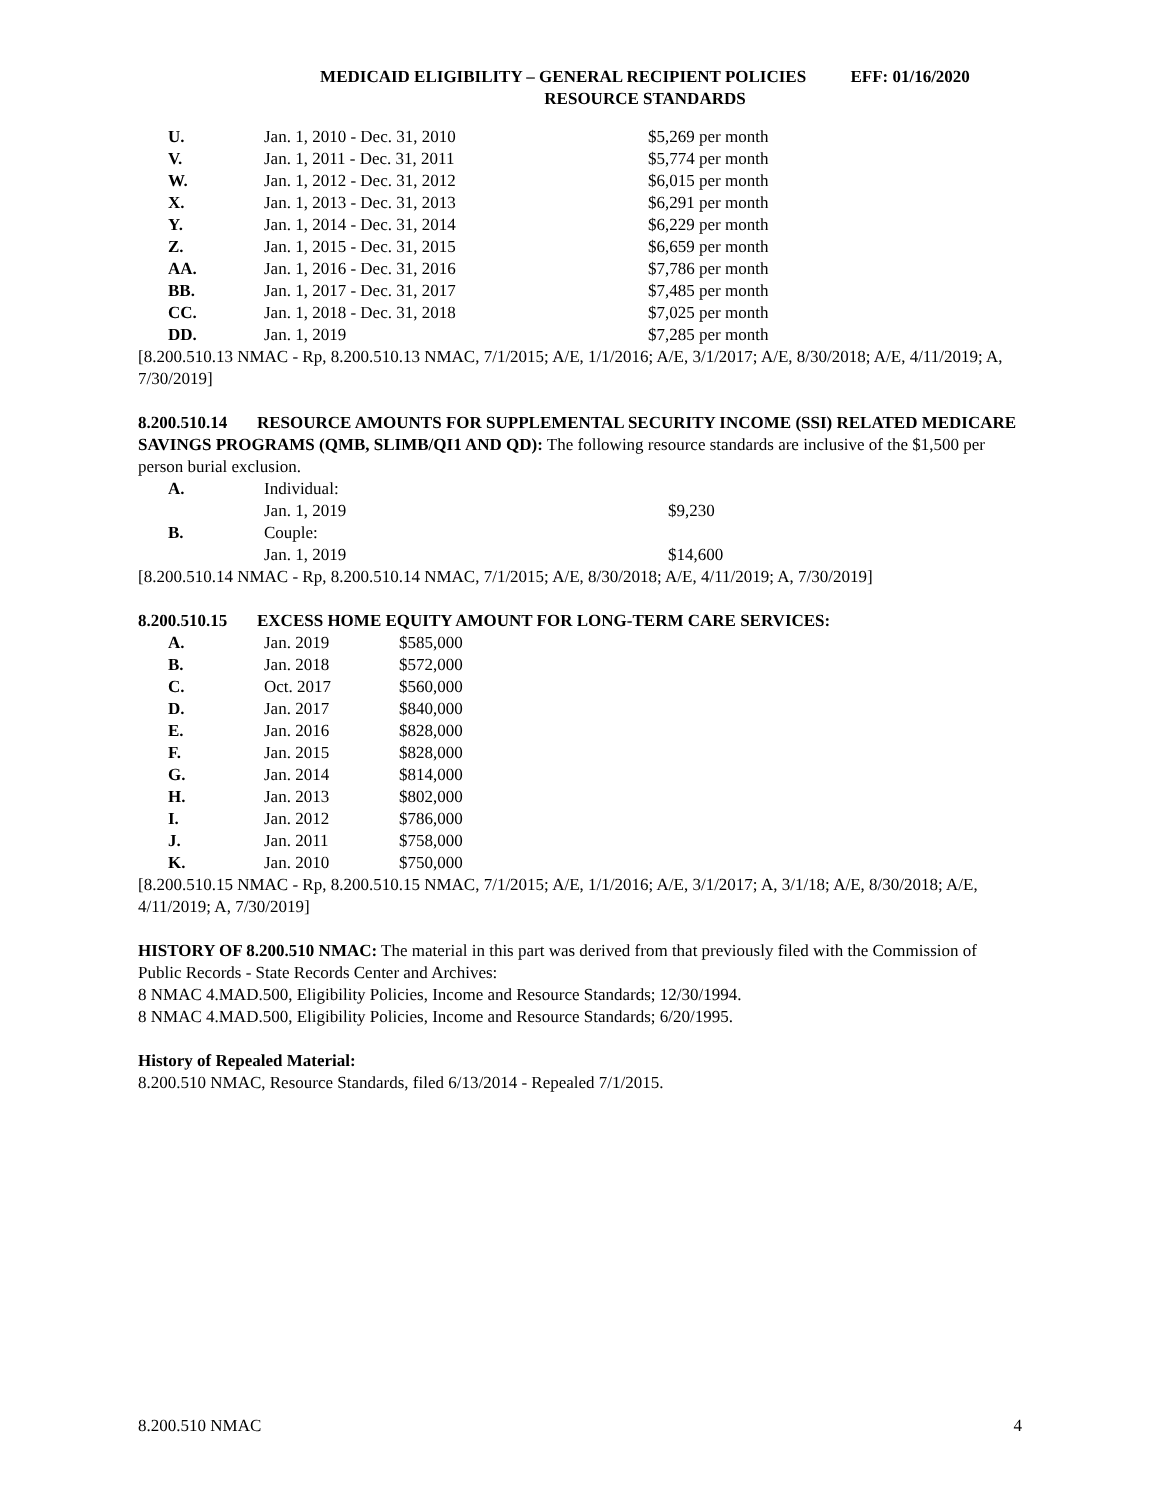MEDICAID ELIGIBILITY – GENERAL RECIPIENT POLICIES EFF: 01/16/2020
RESOURCE STANDARDS
| U. | Jan. 1, 2010 - Dec. 31, 2010 | $5,269 per month |
| V. | Jan. 1, 2011 - Dec. 31, 2011 | $5,774 per month |
| W. | Jan. 1, 2012 - Dec. 31, 2012 | $6,015 per month |
| X. | Jan. 1, 2013 - Dec. 31, 2013 | $6,291 per month |
| Y. | Jan. 1, 2014 - Dec. 31, 2014 | $6,229 per month |
| Z. | Jan. 1, 2015 - Dec. 31, 2015 | $6,659 per month |
| AA. | Jan. 1, 2016 - Dec. 31, 2016 | $7,786 per month |
| BB. | Jan. 1, 2017 - Dec. 31, 2017 | $7,485 per month |
| CC. | Jan. 1, 2018 - Dec. 31, 2018 | $7,025 per month |
| DD. | Jan. 1, 2019 | $7,285 per month |
[8.200.510.13 NMAC - Rp, 8.200.510.13 NMAC, 7/1/2015; A/E, 1/1/2016; A/E, 3/1/2017; A/E, 8/30/2018; A/E, 4/11/2019; A, 7/30/2019]
8.200.510.14 RESOURCE AMOUNTS FOR SUPPLEMENTAL SECURITY INCOME (SSI) RELATED MEDICARE SAVINGS PROGRAMS (QMB, SLIMB/QI1 AND QD): The following resource standards are inclusive of the $1,500 per person burial exclusion.
| A. | Individual: | |
| | Jan. 1, 2019 | $9,230 |
| B. | Couple: | |
| | Jan. 1, 2019 | $14,600 |
[8.200.510.14 NMAC - Rp, 8.200.510.14 NMAC, 7/1/2015; A/E, 8/30/2018; A/E, 4/11/2019; A, 7/30/2019]
8.200.510.15 EXCESS HOME EQUITY AMOUNT FOR LONG-TERM CARE SERVICES:
| A. | Jan. 2019 | $585,000 |
| B. | Jan. 2018 | $572,000 |
| C. | Oct. 2017 | $560,000 |
| D. | Jan. 2017 | $840,000 |
| E. | Jan. 2016 | $828,000 |
| F. | Jan. 2015 | $828,000 |
| G. | Jan. 2014 | $814,000 |
| H. | Jan. 2013 | $802,000 |
| I. | Jan. 2012 | $786,000 |
| J. | Jan. 2011 | $758,000 |
| K. | Jan. 2010 | $750,000 |
[8.200.510.15 NMAC - Rp, 8.200.510.15 NMAC, 7/1/2015; A/E, 1/1/2016; A/E, 3/1/2017; A, 3/1/18; A/E, 8/30/2018; A/E, 4/11/2019; A, 7/30/2019]
HISTORY OF 8.200.510 NMAC: The material in this part was derived from that previously filed with the Commission of Public Records - State Records Center and Archives:
8 NMAC 4.MAD.500, Eligibility Policies, Income and Resource Standards; 12/30/1994.
8 NMAC 4.MAD.500, Eligibility Policies, Income and Resource Standards; 6/20/1995.
History of Repealed Material:
8.200.510 NMAC, Resource Standards, filed 6/13/2014 - Repealed 7/1/2015.
8.200.510 NMAC 4